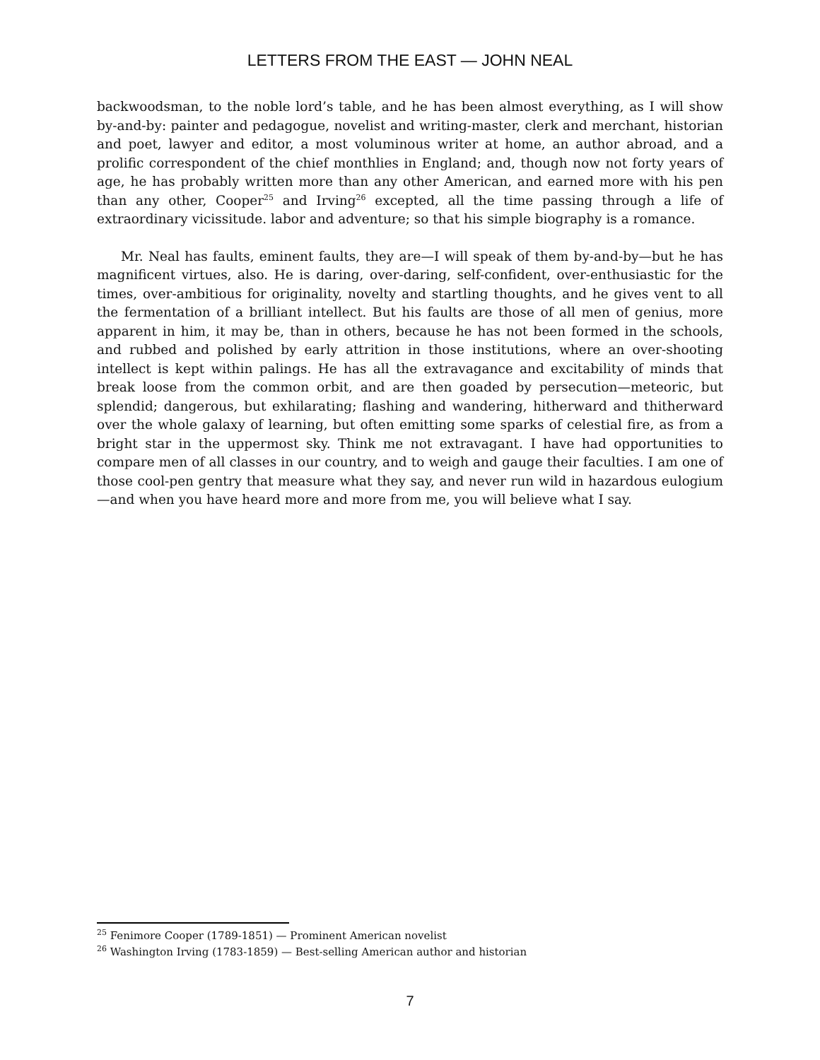LETTERS FROM THE EAST — JOHN NEAL
backwoodsman, to the noble lord’s table, and he has been almost everything, as I will show by-and-by: painter and pedagogue, novelist and writing-master, clerk and merchant, historian and poet, lawyer and editor, a most voluminous writer at home, an author abroad, and a prolific correspondent of the chief monthlies in England; and, though now not forty years of age, he has probably written more than any other American, and earned more with his pen than any other, Cooper<sup>25</sup> and Irving<sup>26</sup> excepted, all the time passing through a life of extraordinary vicissitude. labor and adventure; so that his simple biography is a romance.
Mr. Neal has faults, eminent faults, they are—I will speak of them by-and-by—but he has magnificent virtues, also. He is daring, over-daring, self-confident, over-enthusiastic for the times, over-ambitious for originality, novelty and startling thoughts, and he gives vent to all the fermentation of a brilliant intellect. But his faults are those of all men of genius, more apparent in him, it may be, than in others, because he has not been formed in the schools, and rubbed and polished by early attrition in those institutions, where an over-shooting intellect is kept within palings. He has all the extravagance and excitability of minds that break loose from the common orbit, and are then goaded by persecution—meteoric, but splendid; dangerous, but exhilarating; flashing and wandering, hitherward and thitherward over the whole galaxy of learning, but often emitting some sparks of celestial fire, as from a bright star in the uppermost sky. Think me not extravagant. I have had opportunities to compare men of all classes in our country, and to weigh and gauge their faculties. I am one of those cool-pen gentry that measure what they say, and never run wild in hazardous eulogium—and when you have heard more and more from me, you will believe what I say.
<sup>25</sup> Fenimore Cooper (1789-1851) — Prominent American novelist
<sup>26</sup> Washington Irving (1783-1859) — Best-selling American author and historian
7